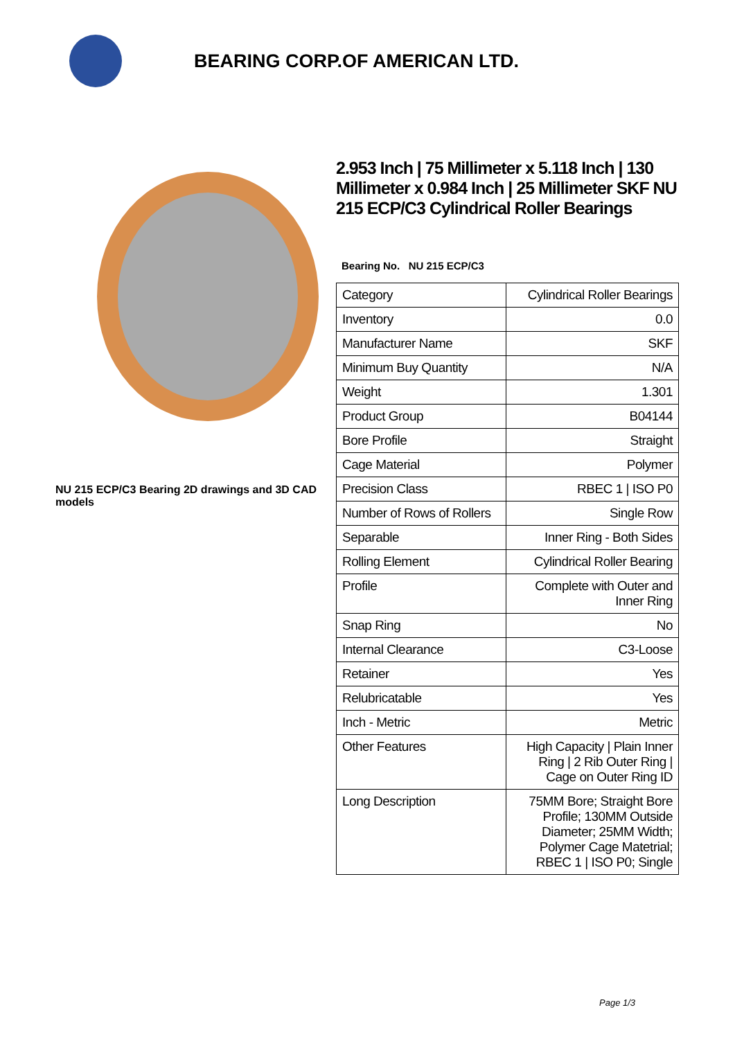BEARING CORP.OF AMERICAN LTD.
NU 215 ECP/C3 Bearing 2D drawings and 3D CAD models
2.953 Inch | 75 Millimeter x 5.118 Inch | 130 Millimeter x 0.984 Inch | 25 Millimeter SKF NU 215 ECP/C3 Cylindrical Roller Bearings
Bearing No. NU 215 ECP/C3
| Category | Cylindrical Roller Bearings |
| Inventory | 0.0 |
| Manufacturer Name | SKF |
| Minimum Buy Quantity | N/A |
| Weight | 1.301 |
| Product Group | B04144 |
| Bore Profile | Straight |
| Cage Material | Polymer |
| Precision Class | RBEC 1 / ISO P0 |
| Number of Rows of Rollers | Single Row |
| Separable | Inner Ring - Both Sides |
| Rolling Element | Cylindrical Roller Bearing |
| Profile | Complete with Outer and Inner Ring |
| Snap Ring | No |
| Internal Clearance | C3-Loose |
| Retainer | Yes |
| Relubricatable | Yes |
| Inch - Metric | Metric |
| Other Features | High Capacity / Plain Inner Ring / 2 Rib Outer Ring / Cage on Outer Ring ID |
| Long Description | 75MM Bore; Straight Bore Profile; 130MM Outside Diameter; 25MM Width; Polymer Cage Matetrial; RBEC 1 / ISO P0; Single |
Page 1/3